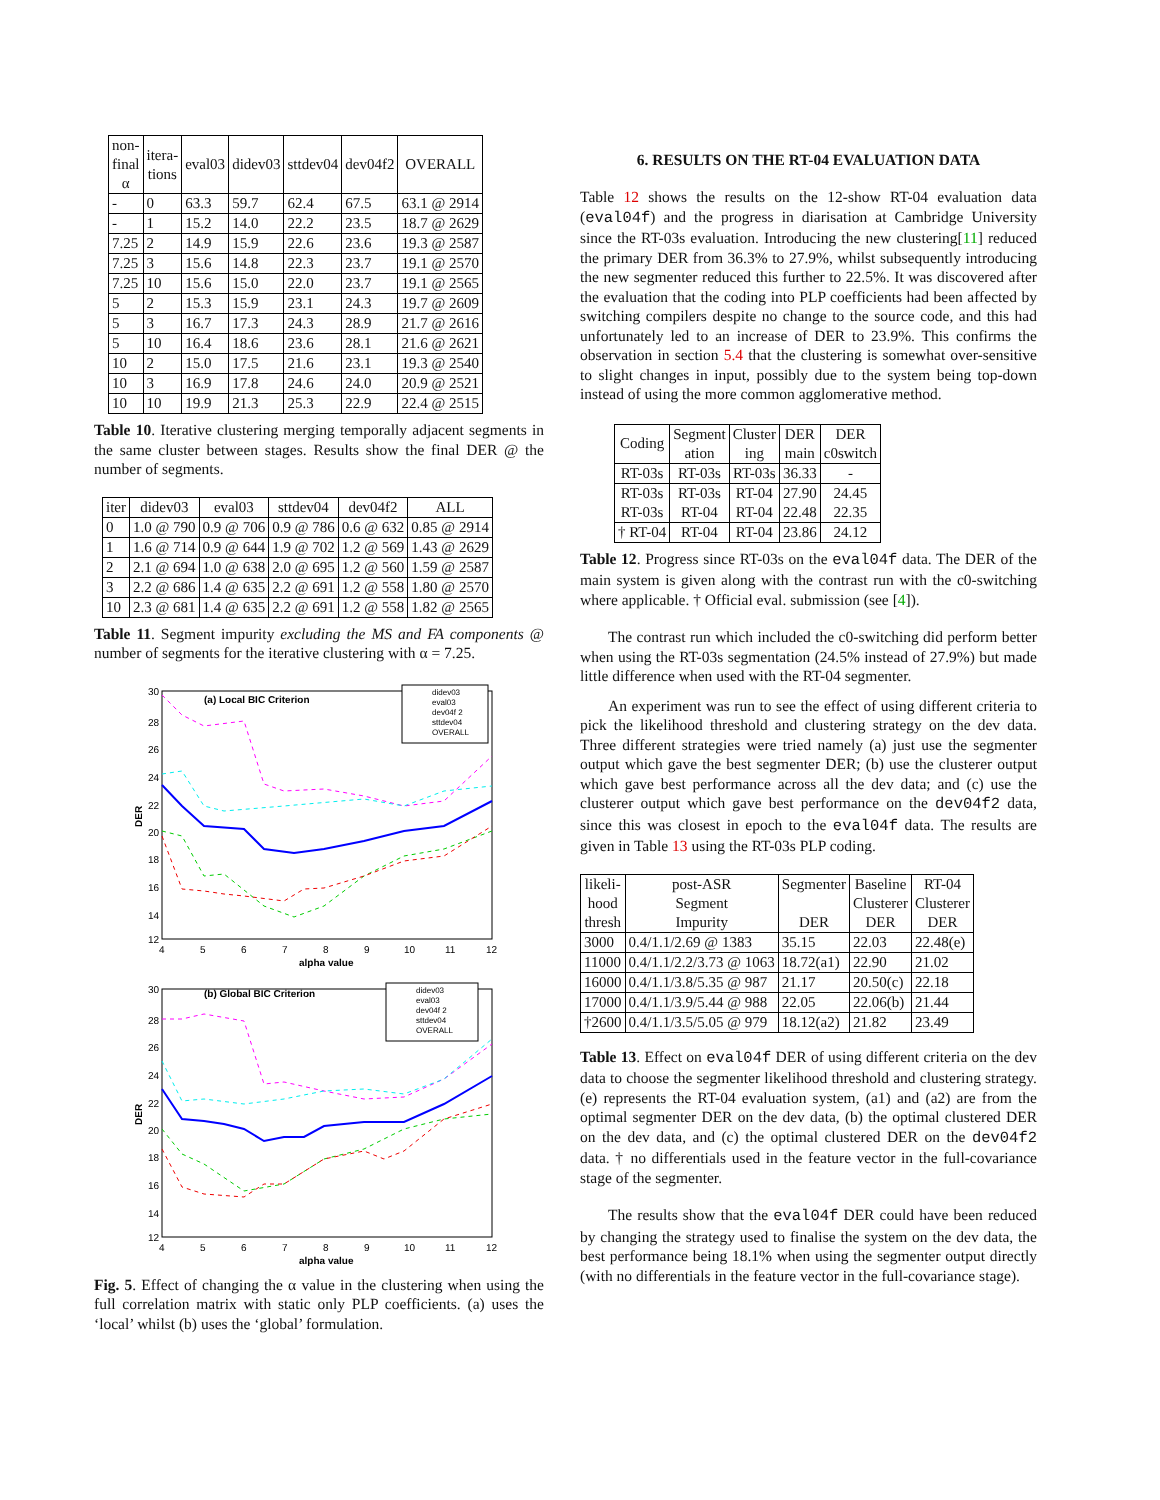| non- final α | itera- tions | eval03 | didev03 | sttdev04 | dev04f2 | OVERALL |
| --- | --- | --- | --- | --- | --- | --- |
| - | 0 | 63.3 | 59.7 | 62.4 | 67.5 | 63.1 @ 2914 |
| - | 1 | 15.2 | 14.0 | 22.2 | 23.5 | 18.7 @ 2629 |
| 7.25 | 2 | 14.9 | 15.9 | 22.6 | 23.6 | 19.3 @ 2587 |
| 7.25 | 3 | 15.6 | 14.8 | 22.3 | 23.7 | 19.1 @ 2570 |
| 7.25 | 10 | 15.6 | 15.0 | 22.0 | 23.7 | 19.1 @ 2565 |
| 5 | 2 | 15.3 | 15.9 | 23.1 | 24.3 | 19.7 @ 2609 |
| 5 | 3 | 16.7 | 17.3 | 24.3 | 28.9 | 21.7 @ 2616 |
| 5 | 10 | 16.4 | 18.6 | 23.6 | 28.1 | 21.6 @ 2621 |
| 10 | 2 | 15.0 | 17.5 | 21.6 | 23.1 | 19.3 @ 2540 |
| 10 | 3 | 16.9 | 17.8 | 24.6 | 24.0 | 20.9 @ 2521 |
| 10 | 10 | 19.9 | 21.3 | 25.3 | 22.9 | 22.4 @ 2515 |
Table 10. Iterative clustering merging temporally adjacent segments in the same cluster between stages. Results show the final DER @ the number of segments.
| iter | didev03 | eval03 | sttdev04 | dev04f2 | ALL |
| --- | --- | --- | --- | --- | --- |
| 0 | 1.0 @ 790 | 0.9 @ 706 | 0.9 @ 786 | 0.6 @ 632 | 0.85 @ 2914 |
| 1 | 1.6 @ 714 | 0.9 @ 644 | 1.9 @ 702 | 1.2 @ 569 | 1.43 @ 2629 |
| 2 | 2.1 @ 694 | 1.0 @ 638 | 2.0 @ 695 | 1.2 @ 560 | 1.59 @ 2587 |
| 3 | 2.2 @ 686 | 1.4 @ 635 | 2.2 @ 691 | 1.2 @ 558 | 1.80 @ 2570 |
| 10 | 2.3 @ 681 | 1.4 @ 635 | 2.2 @ 691 | 1.2 @ 558 | 1.82 @ 2565 |
Table 11. Segment impurity excluding the MS and FA components @ number of segments for the iterative clustering with α = 7.25.
(a) Local BIC Criterion
DER
30
28
26
24
22
20
18
16
14
12
4
5
6
7
8
9
10
11
12
alpha value
didev03
eval03
dev04f 2
sttdev04
OVERALL
(b) Global BIC Criterion
DER
30
28
26
24
22
20
18
16
14
12
4
5
6
7
8
9
10
11
12
alpha value
didev03
eval03
dev04f 2
sttdev04
OVERALL
Fig. 5. Effect of changing the α value in the clustering when using the full correlation matrix with static only PLP coefficients. (a) uses the ‘local’ whilst (b) uses the ‘global’ formulation.
6. RESULTS ON THE RT-04 EVALUATION DATA
Table 12 shows the results on the 12-show RT-04 evaluation data (eval04f) and the progress in diarisation at Cambridge University since the RT-03s evaluation. Introducing the new clustering[11] reduced the primary DER from 36.3% to 27.9%, whilst subsequently introducing the new segmenter reduced this further to 22.5%. It was discovered after the evaluation that the coding into PLP coefficients had been affected by switching compilers despite no change to the source code, and this had unfortunately led to an increase of DER to 23.9%. This confirms the observation in section 5.4 that the clustering is somewhat over-sensitive to slight changes in input, possibly due to the system being top-down instead of using the more common agglomerative method.
| Coding | Segment ation | Cluster ing | DER main | DER c0switch |
| --- | --- | --- | --- | --- |
| RT-03s | RT-03s | RT-03s | 36.33 | - |
| RT-03s RT-03s | RT-03s RT-04 | RT-04 RT-04 | 27.90 22.48 | 24.45 22.35 |
| † RT-04 | RT-04 | RT-04 | 23.86 | 24.12 |
Table 12. Progress since RT-03s on the eval04f data. The DER of the main system is given along with the contrast run with the c0-switching where applicable. † Official eval. submission (see [4]).
The contrast run which included the c0-switching did perform better when using the RT-03s segmentation (24.5% instead of 27.9%) but made little difference when used with the RT-04 segmenter.
An experiment was run to see the effect of using different criteria to pick the likelihood threshold and clustering strategy on the dev data. Three different strategies were tried namely (a) just use the segmenter output which gave the best segmenter DER; (b) use the clusterer output which gave best performance across all the dev data; and (c) use the clusterer output which gave best performance on the dev04f2 data, since this was closest in epoch to the eval04f data. The results are given in Table 13 using the RT-03s PLP coding.
| likeli- hood thresh | post-ASR Segment Impurity | Segmenter DER | Baseline Clusterer DER | RT-04 Clusterer DER |
| --- | --- | --- | --- | --- |
| 3000 | 0.4/1.1/2.69 @ 1383 | 35.15 | 22.03 | 22.48(e) |
| 11000 | 0.4/1.1/2.2/3.73 @ 1063 | 18.72(a1) | 22.90 | 21.02 |
| 16000 | 0.4/1.1/3.8/5.35 @ 987 | 21.17 | 20.50(c) | 22.18 |
| 17000 | 0.4/1.1/3.9/5.44 @ 988 | 22.05 | 22.06(b) | 21.44 |
| †2600 | 0.4/1.1/3.5/5.05 @ 979 | 18.12(a2) | 21.82 | 23.49 |
Table 13. Effect on eval04f DER of using different criteria on the dev data to choose the segmenter likelihood threshold and clustering strategy. (e) represents the RT-04 evaluation system, (a1) and (a2) are from the optimal segmenter DER on the dev data, (b) the optimal clustered DER on the dev data, and (c) the optimal clustered DER on the dev04f2 data. † no differentials used in the feature vector in the full-covariance stage of the segmenter.
The results show that the eval04f DER could have been reduced by changing the strategy used to finalise the system on the dev data, the best performance being 18.1% when using the segmenter output directly (with no differentials in the feature vector in the full-covariance stage).